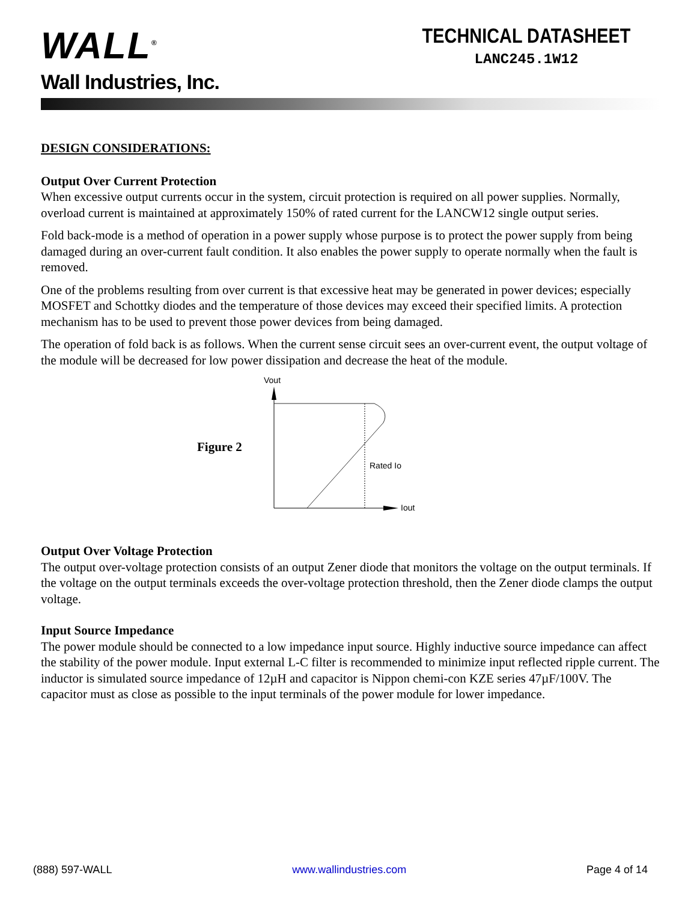WALL<sup>®</sup>
Wall Industries, Inc.
TECHNICAL DATASHEET
LANC245.1W12
DESIGN CONSIDERATIONS:
Output Over Current Protection
When excessive output currents occur in the system, circuit protection is required on all power supplies. Normally, overload current is maintained at approximately 150% of rated current for the LANCW12 single output series.
Fold back-mode is a method of operation in a power supply whose purpose is to protect the power supply from being damaged during an over-current fault condition. It also enables the power supply to operate normally when the fault is removed.
One of the problems resulting from over current is that excessive heat may be generated in power devices; especially MOSFET and Schottky diodes and the temperature of those devices may exceed their specified limits. A protection mechanism has to be used to prevent those power devices from being damaged.
The operation of fold back is as follows. When the current sense circuit sees an over-current event, the output voltage of the module will be decreased for low power dissipation and decrease the heat of the module.
Figure 2
Vout
Iout
Rated Io
Output Over Voltage Protection
The output over-voltage protection consists of an output Zener diode that monitors the voltage on the output terminals. If the voltage on the output terminals exceeds the over-voltage protection threshold, then the Zener diode clamps the output voltage.
Input Source Impedance
The power module should be connected to a low impedance input source. Highly inductive source impedance can affect the stability of the power module. Input external L-C filter is recommended to minimize input reflected ripple current. The inductor is simulated source impedance of 12µH and capacitor is Nippon chemi-con KZE series 47µF/100V. The capacitor must as close as possible to the input terminals of the power module for lower impedance.
(888) 597-WALL www.wallindustries.com Page 4 of 14